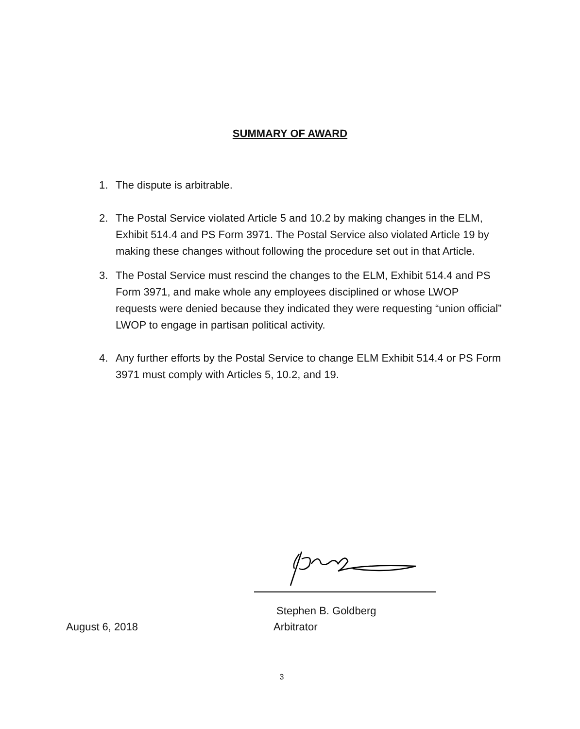SUMMARY OF AWARD
1. The dispute is arbitrable.
2. The Postal Service violated Article 5 and 10.2 by making changes in the ELM, Exhibit 514.4 and PS Form 3971. The Postal Service also violated Article 19 by making these changes without following the procedure set out in that Article.
3. The Postal Service must rescind the changes to the ELM, Exhibit 514.4 and PS Form 3971, and make whole any employees disciplined or whose LWOP requests were denied because they indicated they were requesting “union official” LWOP to engage in partisan political activity.
4. Any further efforts by the Postal Service to change ELM Exhibit 514.4 or PS Form 3971 must comply with Articles 5, 10.2, and 19.
Stephen B. Goldberg
August 6, 2018 Arbitrator
3